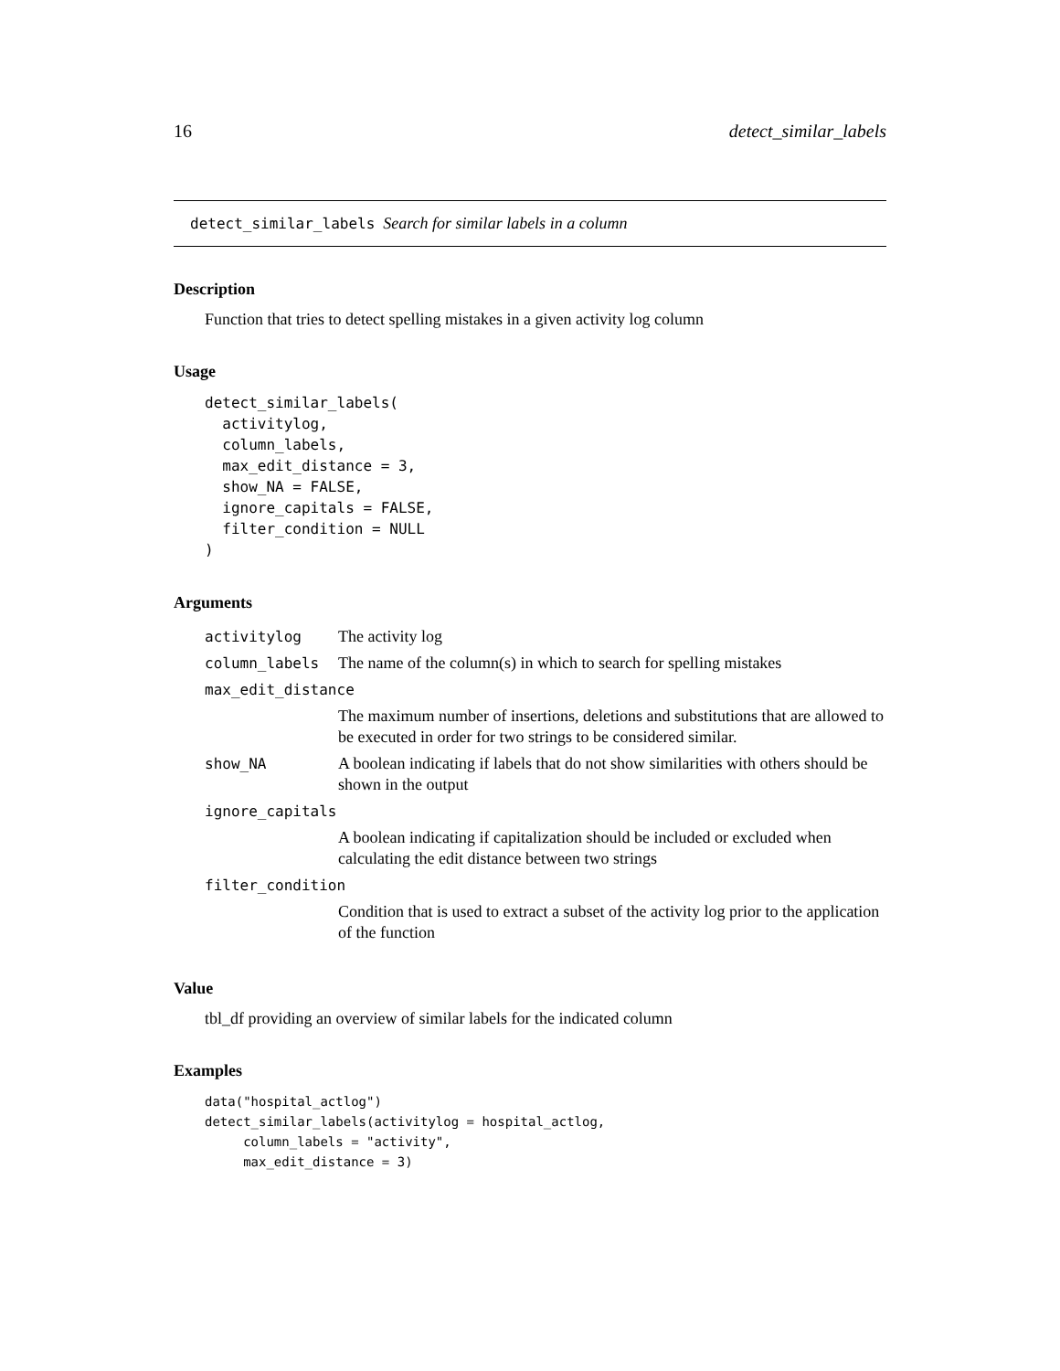16 detect_similar_labels
detect_similar_labels Search for similar labels in a column
Description
Function that tries to detect spelling mistakes in a given activity log column
Usage
detect_similar_labels(
  activitylog,
  column_labels,
  max_edit_distance = 3,
  show_NA = FALSE,
  ignore_capitals = FALSE,
  filter_condition = NULL
)
Arguments
| activitylog | The activity log |
| column_labels | The name of the column(s) in which to search for spelling mistakes |
| max_edit_distance | |
| | The maximum number of insertions, deletions and substitutions that are allowed to be executed in order for two strings to be considered similar. |
| show_NA | A boolean indicating if labels that do not show similarities with others should be shown in the output |
| ignore_capitals | |
| | A boolean indicating if capitalization should be included or excluded when calculating the edit distance between two strings |
| filter_condition | |
| | Condition that is used to extract a subset of the activity log prior to the application of the function |
Value
tbl_df providing an overview of similar labels for the indicated column
Examples
data("hospital_actlog")
detect_similar_labels(activitylog = hospital_actlog,
     column_labels = "activity",
     max_edit_distance = 3)